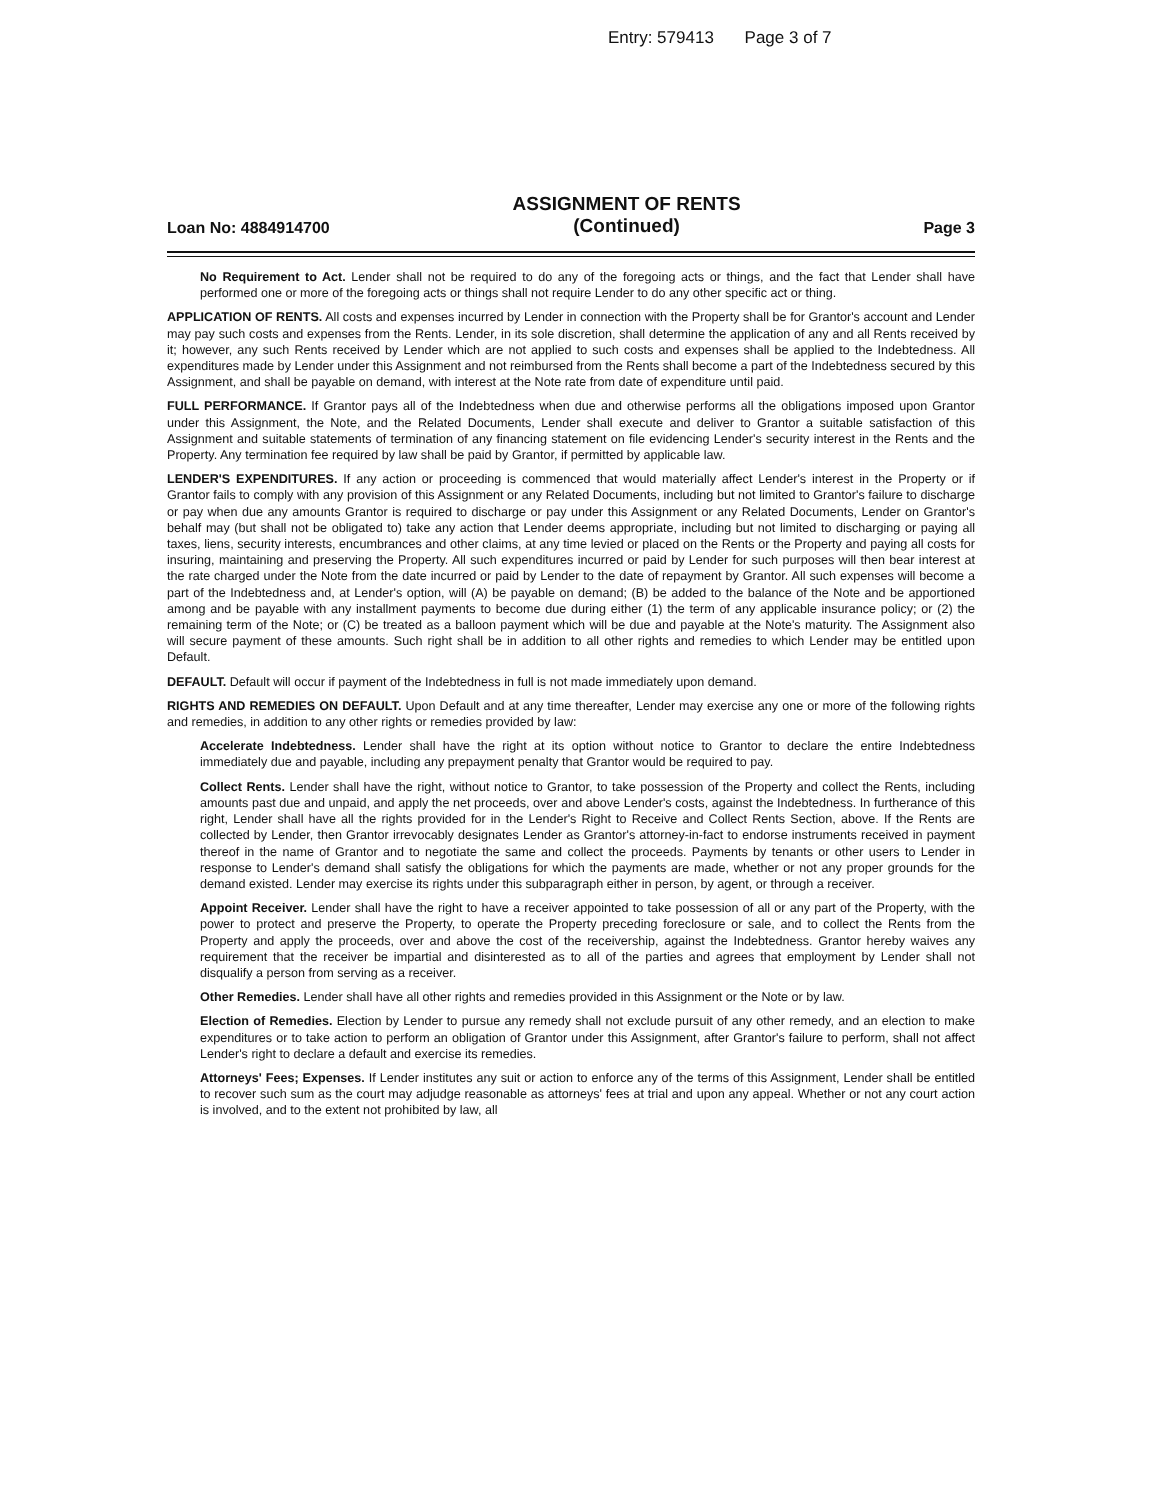Entry: 579413 Page 3 of 7
Loan No: 4884914700
ASSIGNMENT OF RENTS
(Continued)
Page 3
No Requirement to Act. Lender shall not be required to do any of the foregoing acts or things, and the fact that Lender shall have performed one or more of the foregoing acts or things shall not require Lender to do any other specific act or thing.
APPLICATION OF RENTS. All costs and expenses incurred by Lender in connection with the Property shall be for Grantor's account and Lender may pay such costs and expenses from the Rents. Lender, in its sole discretion, shall determine the application of any and all Rents received by it; however, any such Rents received by Lender which are not applied to such costs and expenses shall be applied to the Indebtedness. All expenditures made by Lender under this Assignment and not reimbursed from the Rents shall become a part of the Indebtedness secured by this Assignment, and shall be payable on demand, with interest at the Note rate from date of expenditure until paid.
FULL PERFORMANCE. If Grantor pays all of the Indebtedness when due and otherwise performs all the obligations imposed upon Grantor under this Assignment, the Note, and the Related Documents, Lender shall execute and deliver to Grantor a suitable satisfaction of this Assignment and suitable statements of termination of any financing statement on file evidencing Lender's security interest in the Rents and the Property. Any termination fee required by law shall be paid by Grantor, if permitted by applicable law.
LENDER'S EXPENDITURES. If any action or proceeding is commenced that would materially affect Lender's interest in the Property or if Grantor fails to comply with any provision of this Assignment or any Related Documents, including but not limited to Grantor's failure to discharge or pay when due any amounts Grantor is required to discharge or pay under this Assignment or any Related Documents, Lender on Grantor's behalf may (but shall not be obligated to) take any action that Lender deems appropriate, including but not limited to discharging or paying all taxes, liens, security interests, encumbrances and other claims, at any time levied or placed on the Rents or the Property and paying all costs for insuring, maintaining and preserving the Property. All such expenditures incurred or paid by Lender for such purposes will then bear interest at the rate charged under the Note from the date incurred or paid by Lender to the date of repayment by Grantor. All such expenses will become a part of the Indebtedness and, at Lender's option, will (A) be payable on demand; (B) be added to the balance of the Note and be apportioned among and be payable with any installment payments to become due during either (1) the term of any applicable insurance policy; or (2) the remaining term of the Note; or (C) be treated as a balloon payment which will be due and payable at the Note's maturity. The Assignment also will secure payment of these amounts. Such right shall be in addition to all other rights and remedies to which Lender may be entitled upon Default.
DEFAULT. Default will occur if payment of the Indebtedness in full is not made immediately upon demand.
RIGHTS AND REMEDIES ON DEFAULT. Upon Default and at any time thereafter, Lender may exercise any one or more of the following rights and remedies, in addition to any other rights or remedies provided by law:
Accelerate Indebtedness. Lender shall have the right at its option without notice to Grantor to declare the entire Indebtedness immediately due and payable, including any prepayment penalty that Grantor would be required to pay.
Collect Rents. Lender shall have the right, without notice to Grantor, to take possession of the Property and collect the Rents, including amounts past due and unpaid, and apply the net proceeds, over and above Lender's costs, against the Indebtedness. In furtherance of this right, Lender shall have all the rights provided for in the Lender's Right to Receive and Collect Rents Section, above. If the Rents are collected by Lender, then Grantor irrevocably designates Lender as Grantor's attorney-in-fact to endorse instruments received in payment thereof in the name of Grantor and to negotiate the same and collect the proceeds. Payments by tenants or other users to Lender in response to Lender's demand shall satisfy the obligations for which the payments are made, whether or not any proper grounds for the demand existed. Lender may exercise its rights under this subparagraph either in person, by agent, or through a receiver.
Appoint Receiver. Lender shall have the right to have a receiver appointed to take possession of all or any part of the Property, with the power to protect and preserve the Property, to operate the Property preceding foreclosure or sale, and to collect the Rents from the Property and apply the proceeds, over and above the cost of the receivership, against the Indebtedness. Grantor hereby waives any requirement that the receiver be impartial and disinterested as to all of the parties and agrees that employment by Lender shall not disqualify a person from serving as a receiver.
Other Remedies. Lender shall have all other rights and remedies provided in this Assignment or the Note or by law.
Election of Remedies. Election by Lender to pursue any remedy shall not exclude pursuit of any other remedy, and an election to make expenditures or to take action to perform an obligation of Grantor under this Assignment, after Grantor's failure to perform, shall not affect Lender's right to declare a default and exercise its remedies.
Attorneys' Fees; Expenses. If Lender institutes any suit or action to enforce any of the terms of this Assignment, Lender shall be entitled to recover such sum as the court may adjudge reasonable as attorneys' fees at trial and upon any appeal. Whether or not any court action is involved, and to the extent not prohibited by law, all